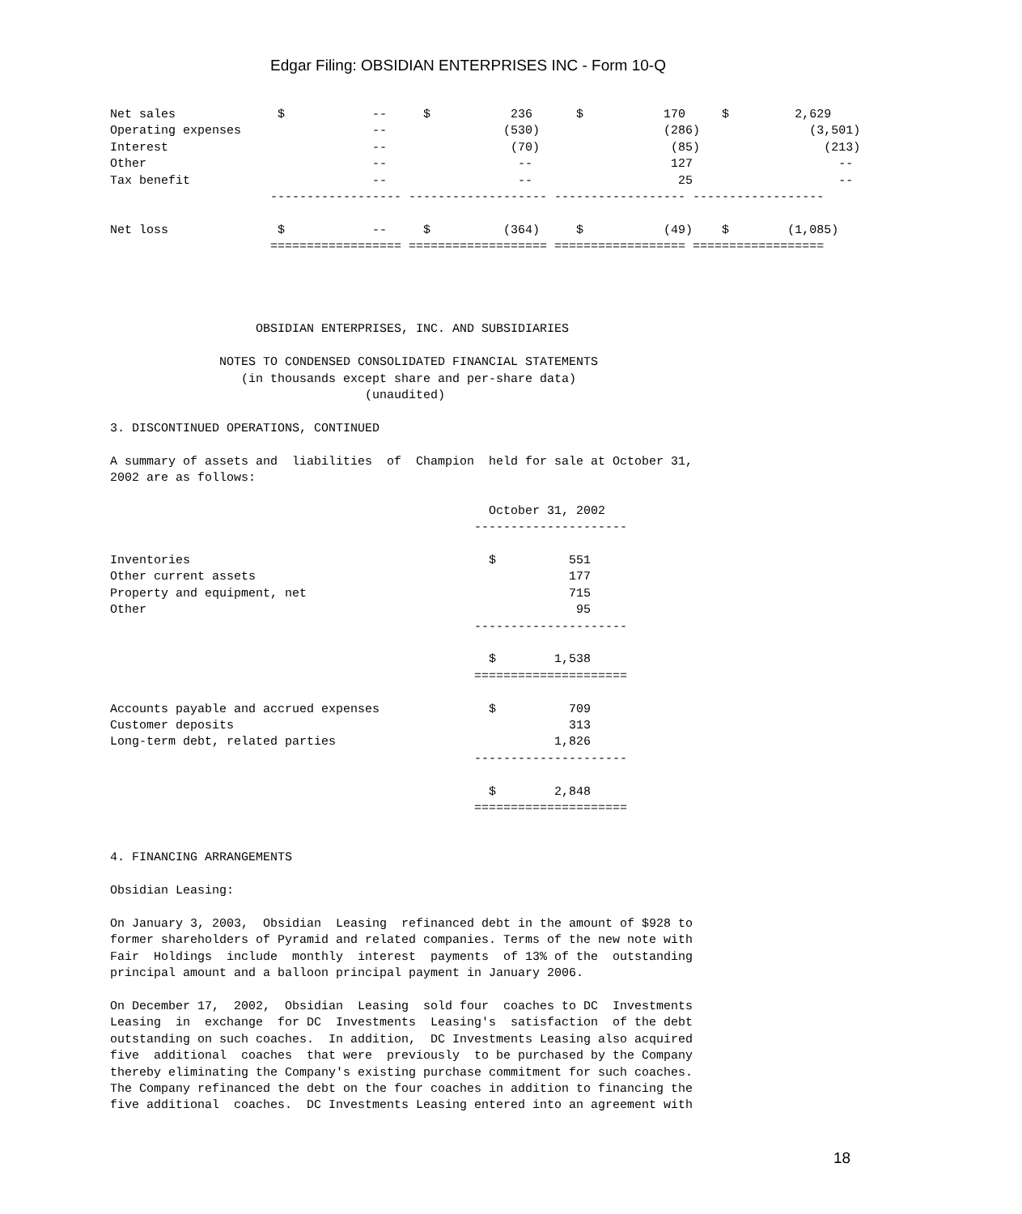Edgar Filing: OBSIDIAN ENTERPRISES INC - Form 10-Q
Net sales              $            --     $           236      $           170     $         2,629
Operating expenses                  --                (530)                 (286)               (3,501)
Interest                            --                 (70)                  (85)                 (213)
Other                               --                  --                   127                    --
Tax benefit                         --                  --                    25                    --
                      ------------------ ------------------- ------------------ ------------------

Net loss               $            --     $          (364)     $           (49)    $        (1,085)
                      ================== =================== ================== ==================




                    OBSIDIAN ENTERPRISES, INC. AND SUBSIDIARIES

               NOTES TO CONDENSED CONSOLIDATED FINANCIAL STATEMENTS
                  (in thousands except share and per-share data)
                                   (unaudited)

3. DISCONTINUED OPERATIONS, CONTINUED

A summary of assets and  liabilities  of  Champion  held for sale at October 31,
2002 are as follows:

                                                    October 31, 2002
                                                  ---------------------

Inventories                                         $          551
Other current assets                                           177
Property and equipment, net                                    715
Other                                                           95
                                                  ---------------------

                                                    $        1,538
                                                  =====================

Accounts payable and accrued expenses               $          709
Customer deposits                                              313
Long-term debt, related parties                              1,826
                                                  ---------------------

                                                    $        2,848
                                                  =====================


4. FINANCING ARRANGEMENTS

Obsidian Leasing:

On January 3, 2003,  Obsidian  Leasing  refinanced debt in the amount of $928 to
former shareholders of Pyramid and related companies. Terms of the new note with
Fair  Holdings  include  monthly  interest  payments  of 13% of the  outstanding
principal amount and a balloon principal payment in January 2006.

On December 17,  2002,  Obsidian  Leasing  sold four  coaches to DC  Investments
Leasing  in  exchange  for DC  Investments  Leasing's  satisfaction  of the debt
outstanding on such coaches.  In addition,  DC Investments Leasing also acquired
five  additional  coaches  that were  previously  to be purchased by the Company
thereby eliminating the Company's existing purchase commitment for such coaches.
The Company refinanced the debt on the four coaches in addition to financing the
five additional  coaches.  DC Investments Leasing entered into an agreement with
18